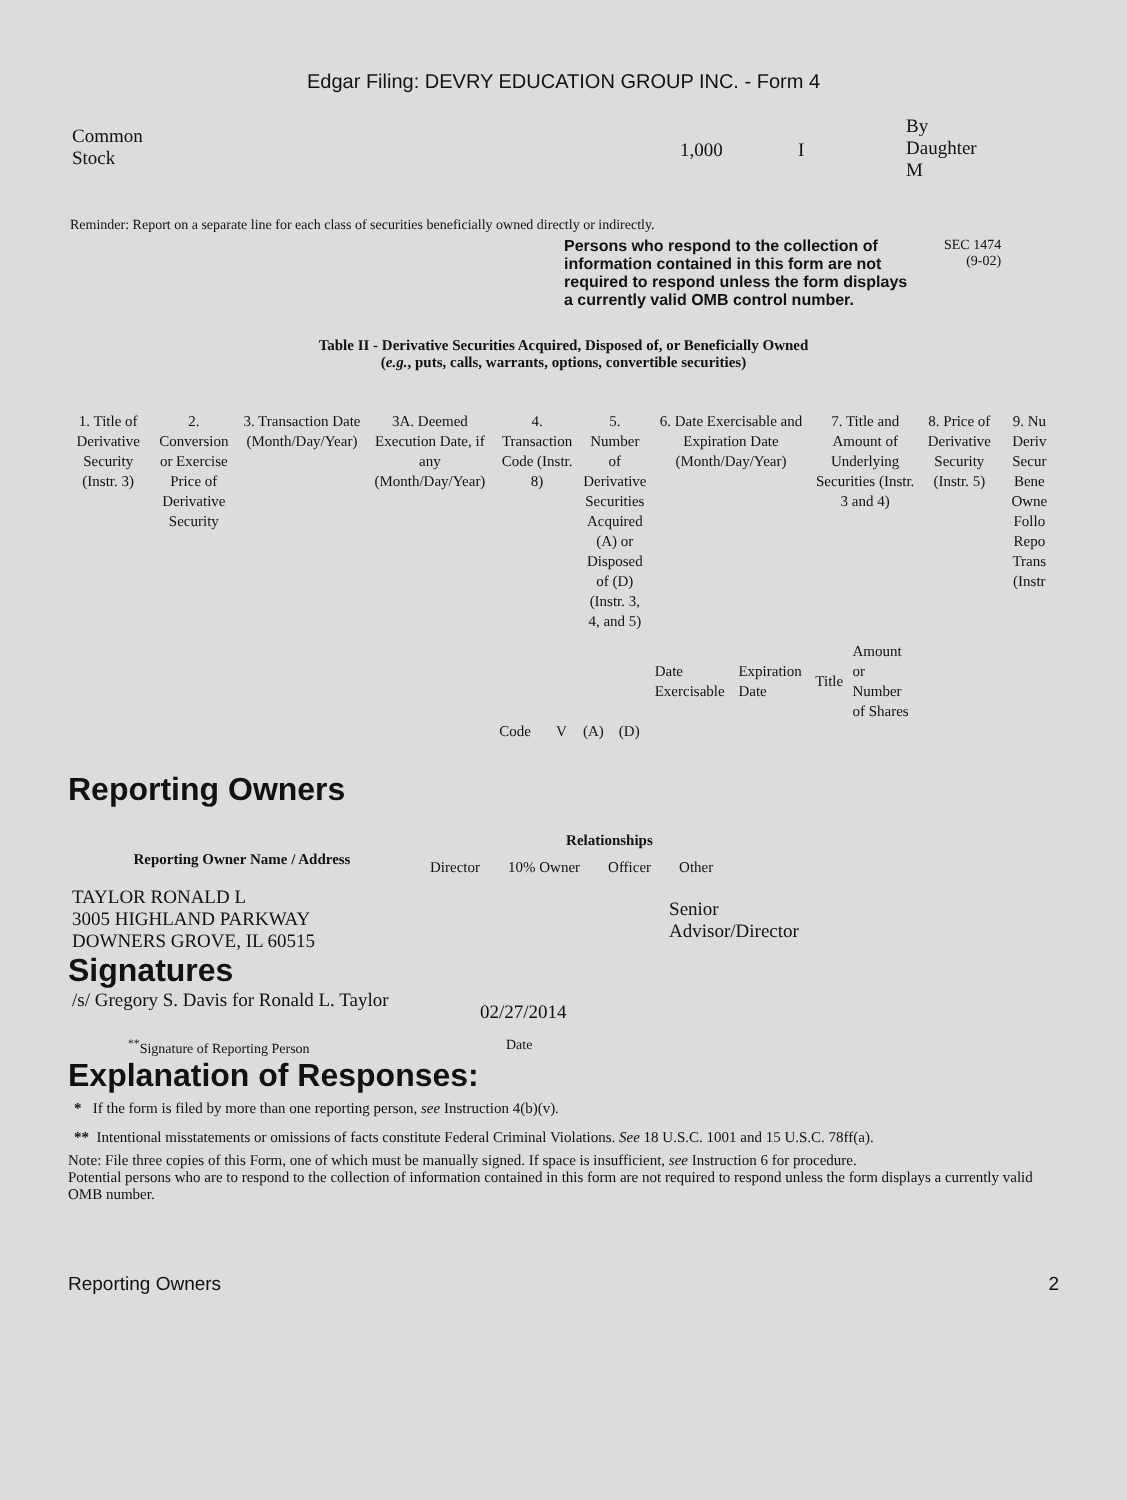Edgar Filing: DEVRY EDUCATION GROUP INC. - Form 4
| Common Stock | 1,000 | I | By Daughter M |
Reminder: Report on a separate line for each class of securities beneficially owned directly or indirectly.
Persons who respond to the collection of information contained in this form are not required to respond unless the form displays a currently valid OMB control number.
SEC 1474
(9-02)
Table II - Derivative Securities Acquired, Disposed of, or Beneficially Owned
(e.g., puts, calls, warrants, options, convertible securities)
| 1. Title of Derivative Security (Instr. 3) | 2. Conversion or Exercise Price of Derivative Security | 3. Transaction Date (Month/Day/Year) | 3A. Deemed Execution Date, if any (Month/Day/Year) | 4. Transaction Code (Instr. 8) | | 5. Number of Derivative Securities Acquired (A) or Disposed of (D) (Instr. 3, 4, and 5) | | 6. Date Exercisable and Expiration Date (Month/Day/Year) | | 7. Title and Amount of Underlying Securities (Instr. 3 and 4) | | 8. Price of Derivative Security (Instr. 5) | 9. Nu Deriv Secur Bene Owne Follo Repo Trans (Instr |
| --- | --- | --- | --- | --- | --- | --- | --- | --- | --- | --- | --- | --- | --- |
| | | | | Code | V | (A) | (D) | Date Exercisable | Expiration Date | Title | Amount or Number of Shares | | |
Reporting Owners
| Reporting Owner Name / Address | Relationships | | | |
| --- | --- | --- | --- | --- |
| | Director | 10% Owner | Officer | Other |
| TAYLOR RONALD L 3005 HIGHLAND PARKWAY DOWNERS GROVE, IL 60515 | | | | Senior Advisor/Director |
Signatures
| /s/ Gregory S. Davis for Ronald L. Taylor | 02/27/2014 |
| <sup>**</sup> Signature of Reporting Person | Date |
Explanation of Responses:
* If the form is filed by more than one reporting person, see Instruction 4(b)(v).
** Intentional misstatements or omissions of facts constitute Federal Criminal Violations. See 18 U.S.C. 1001 and 15 U.S.C. 78ff(a).
Note: File three copies of this Form, one of which must be manually signed. If space is insufficient, see Instruction 6 for procedure.
Potential persons who are to respond to the collection of information contained in this form are not required to respond unless the form displays a currently valid OMB number.
Reporting Owners 2